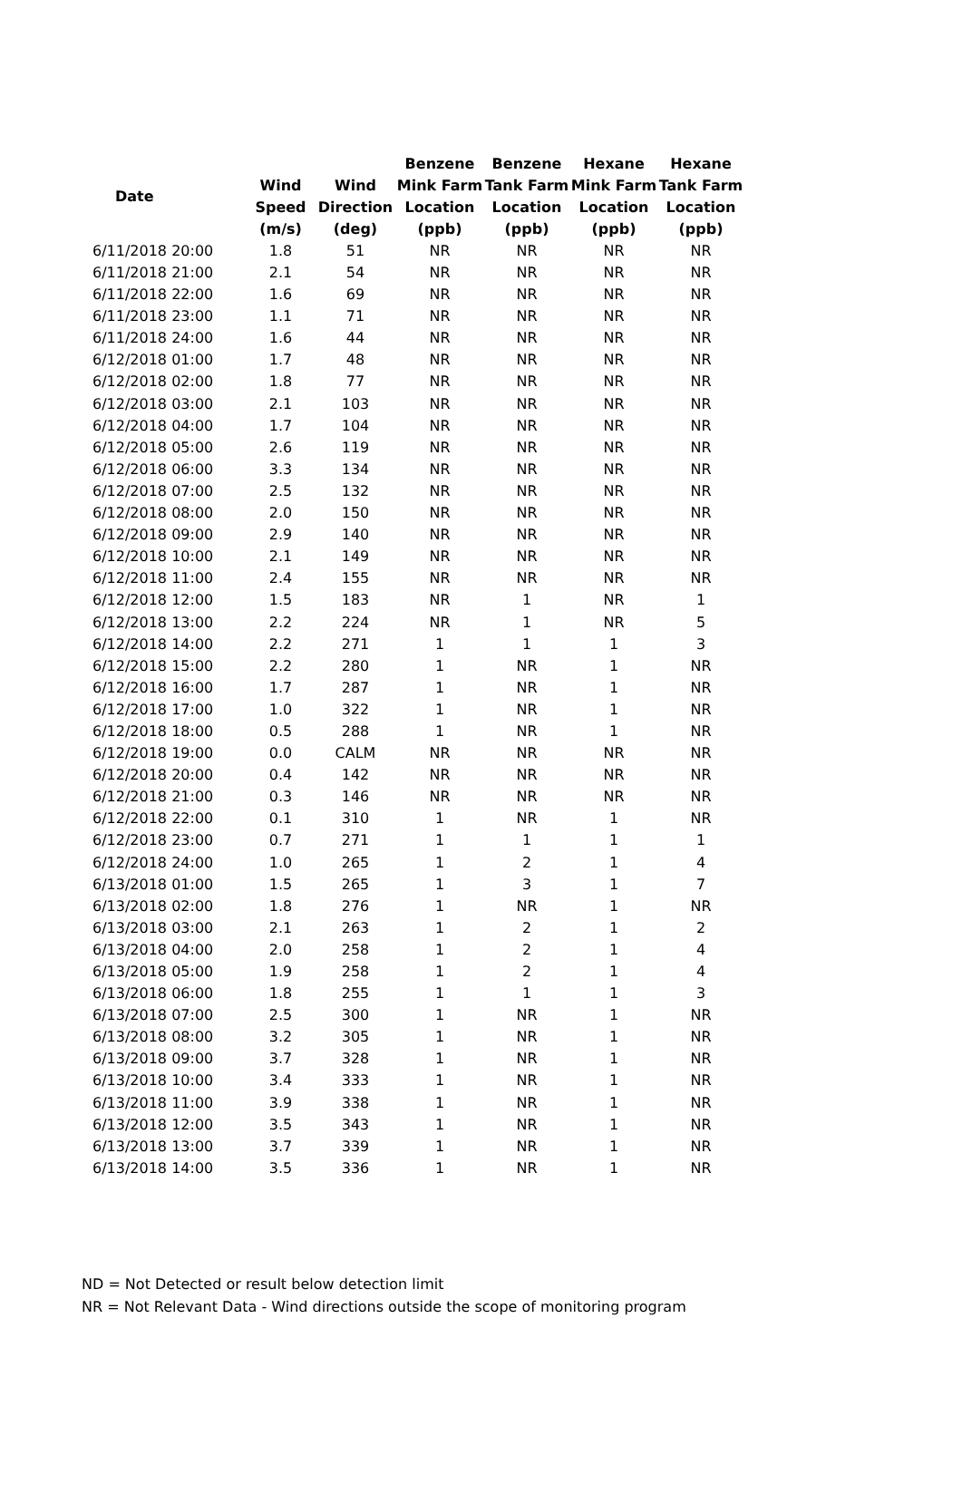| Date | | | Benzene | Benzene | Hexane | Hexane |
| --- | --- | --- | --- | --- | --- | --- |
| | Wind | Wind | Mink Farm | Tank Farm | Mink Farm | Tank Farm |
| | Speed | Direction | Location | Location | Location | Location |
| | (m/s) | (deg) | (ppb) | (ppb) | (ppb) | (ppb) |
| 6/11/2018 20:00 | 1.8 | 51 | NR | NR | NR | NR |
| 6/11/2018 21:00 | 2.1 | 54 | NR | NR | NR | NR |
| 6/11/2018 22:00 | 1.6 | 69 | NR | NR | NR | NR |
| 6/11/2018 23:00 | 1.1 | 71 | NR | NR | NR | NR |
| 6/11/2018 24:00 | 1.6 | 44 | NR | NR | NR | NR |
| 6/12/2018 01:00 | 1.7 | 48 | NR | NR | NR | NR |
| 6/12/2018 02:00 | 1.8 | 77 | NR | NR | NR | NR |
| 6/12/2018 03:00 | 2.1 | 103 | NR | NR | NR | NR |
| 6/12/2018 04:00 | 1.7 | 104 | NR | NR | NR | NR |
| 6/12/2018 05:00 | 2.6 | 119 | NR | NR | NR | NR |
| 6/12/2018 06:00 | 3.3 | 134 | NR | NR | NR | NR |
| 6/12/2018 07:00 | 2.5 | 132 | NR | NR | NR | NR |
| 6/12/2018 08:00 | 2.0 | 150 | NR | NR | NR | NR |
| 6/12/2018 09:00 | 2.9 | 140 | NR | NR | NR | NR |
| 6/12/2018 10:00 | 2.1 | 149 | NR | NR | NR | NR |
| 6/12/2018 11:00 | 2.4 | 155 | NR | NR | NR | NR |
| 6/12/2018 12:00 | 1.5 | 183 | NR | 1 | NR | 1 |
| 6/12/2018 13:00 | 2.2 | 224 | NR | 1 | NR | 5 |
| 6/12/2018 14:00 | 2.2 | 271 | 1 | 1 | 1 | 3 |
| 6/12/2018 15:00 | 2.2 | 280 | 1 | NR | 1 | NR |
| 6/12/2018 16:00 | 1.7 | 287 | 1 | NR | 1 | NR |
| 6/12/2018 17:00 | 1.0 | 322 | 1 | NR | 1 | NR |
| 6/12/2018 18:00 | 0.5 | 288 | 1 | NR | 1 | NR |
| 6/12/2018 19:00 | 0.0 | CALM | NR | NR | NR | NR |
| 6/12/2018 20:00 | 0.4 | 142 | NR | NR | NR | NR |
| 6/12/2018 21:00 | 0.3 | 146 | NR | NR | NR | NR |
| 6/12/2018 22:00 | 0.1 | 310 | 1 | NR | 1 | NR |
| 6/12/2018 23:00 | 0.7 | 271 | 1 | 1 | 1 | 1 |
| 6/12/2018 24:00 | 1.0 | 265 | 1 | 2 | 1 | 4 |
| 6/13/2018 01:00 | 1.5 | 265 | 1 | 3 | 1 | 7 |
| 6/13/2018 02:00 | 1.8 | 276 | 1 | NR | 1 | NR |
| 6/13/2018 03:00 | 2.1 | 263 | 1 | 2 | 1 | 2 |
| 6/13/2018 04:00 | 2.0 | 258 | 1 | 2 | 1 | 4 |
| 6/13/2018 05:00 | 1.9 | 258 | 1 | 2 | 1 | 4 |
| 6/13/2018 06:00 | 1.8 | 255 | 1 | 1 | 1 | 3 |
| 6/13/2018 07:00 | 2.5 | 300 | 1 | NR | 1 | NR |
| 6/13/2018 08:00 | 3.2 | 305 | 1 | NR | 1 | NR |
| 6/13/2018 09:00 | 3.7 | 328 | 1 | NR | 1 | NR |
| 6/13/2018 10:00 | 3.4 | 333 | 1 | NR | 1 | NR |
| 6/13/2018 11:00 | 3.9 | 338 | 1 | NR | 1 | NR |
| 6/13/2018 12:00 | 3.5 | 343 | 1 | NR | 1 | NR |
| 6/13/2018 13:00 | 3.7 | 339 | 1 | NR | 1 | NR |
| 6/13/2018 14:00 | 3.5 | 336 | 1 | NR | 1 | NR |
ND = Not Detected or result below detection limit
NR = Not Relevant Data - Wind directions outside the scope of monitoring program